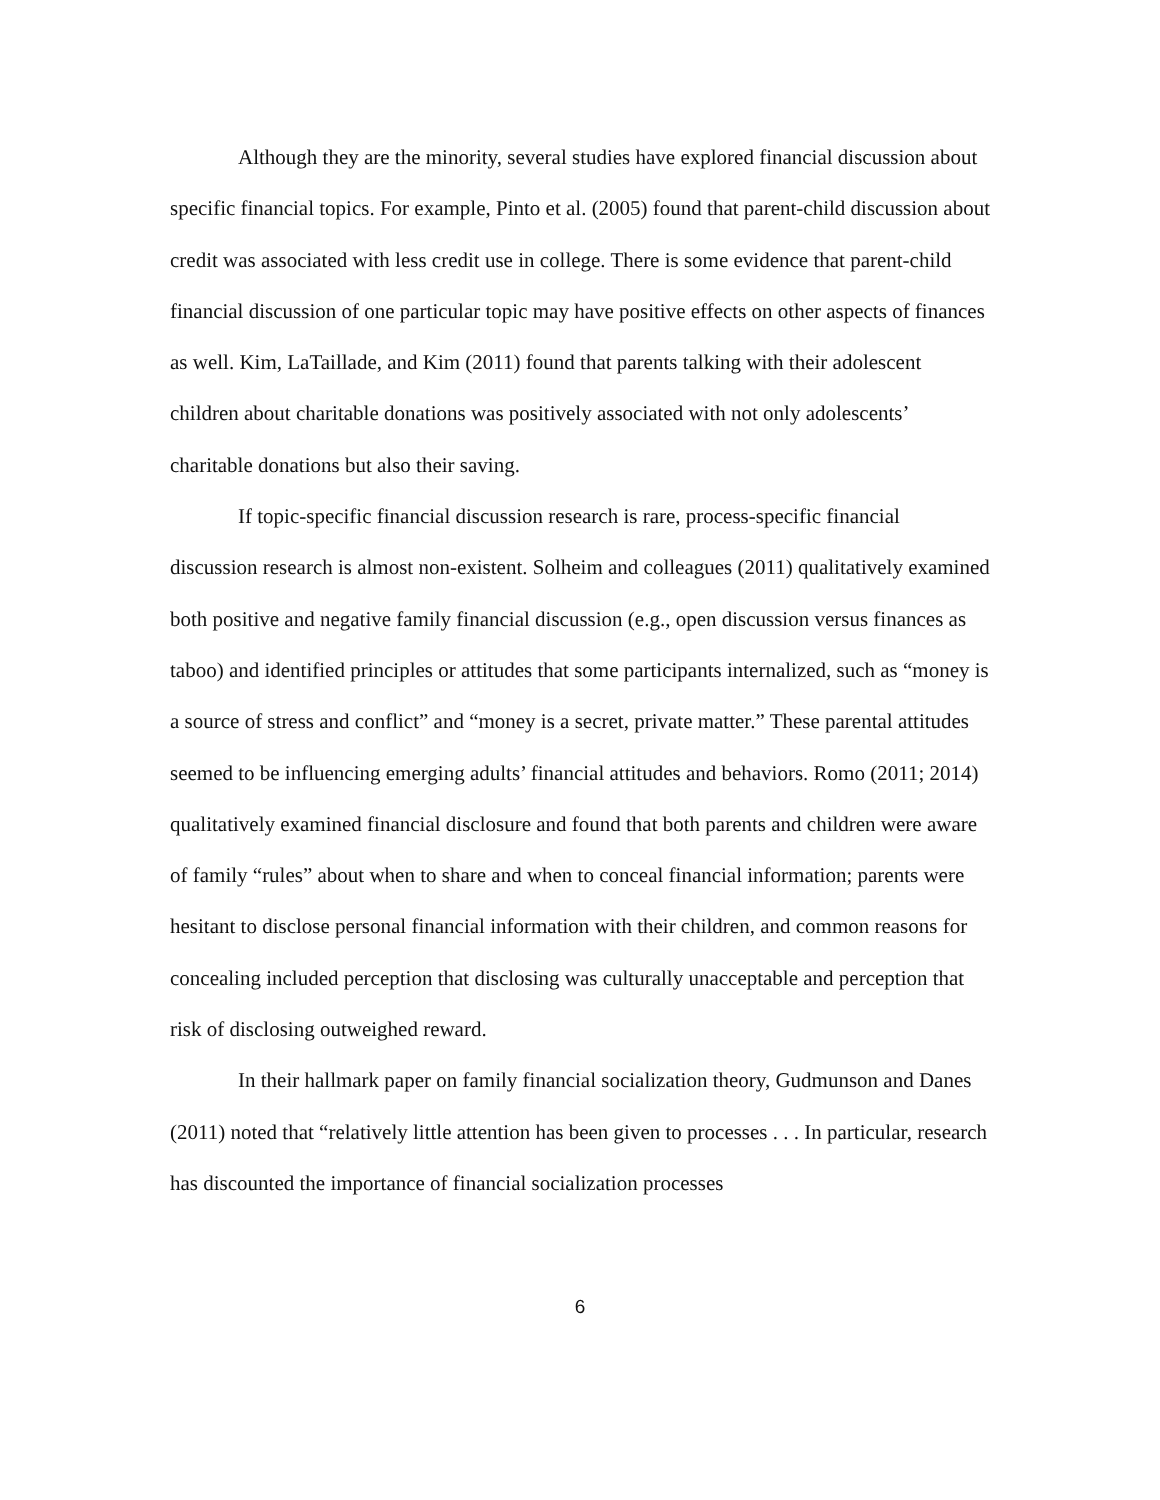Although they are the minority, several studies have explored financial discussion about specific financial topics. For example, Pinto et al. (2005) found that parent-child discussion about credit was associated with less credit use in college. There is some evidence that parent-child financial discussion of one particular topic may have positive effects on other aspects of finances as well. Kim, LaTaillade, and Kim (2011) found that parents talking with their adolescent children about charitable donations was positively associated with not only adolescents’ charitable donations but also their saving.
If topic-specific financial discussion research is rare, process-specific financial discussion research is almost non-existent. Solheim and colleagues (2011) qualitatively examined both positive and negative family financial discussion (e.g., open discussion versus finances as taboo) and identified principles or attitudes that some participants internalized, such as “money is a source of stress and conflict” and “money is a secret, private matter.” These parental attitudes seemed to be influencing emerging adults’ financial attitudes and behaviors. Romo (2011; 2014) qualitatively examined financial disclosure and found that both parents and children were aware of family “rules” about when to share and when to conceal financial information; parents were hesitant to disclose personal financial information with their children, and common reasons for concealing included perception that disclosing was culturally unacceptable and perception that risk of disclosing outweighed reward.
In their hallmark paper on family financial socialization theory, Gudmunson and Danes (2011) noted that “relatively little attention has been given to processes . . . In particular, research has discounted the importance of financial socialization processes
6